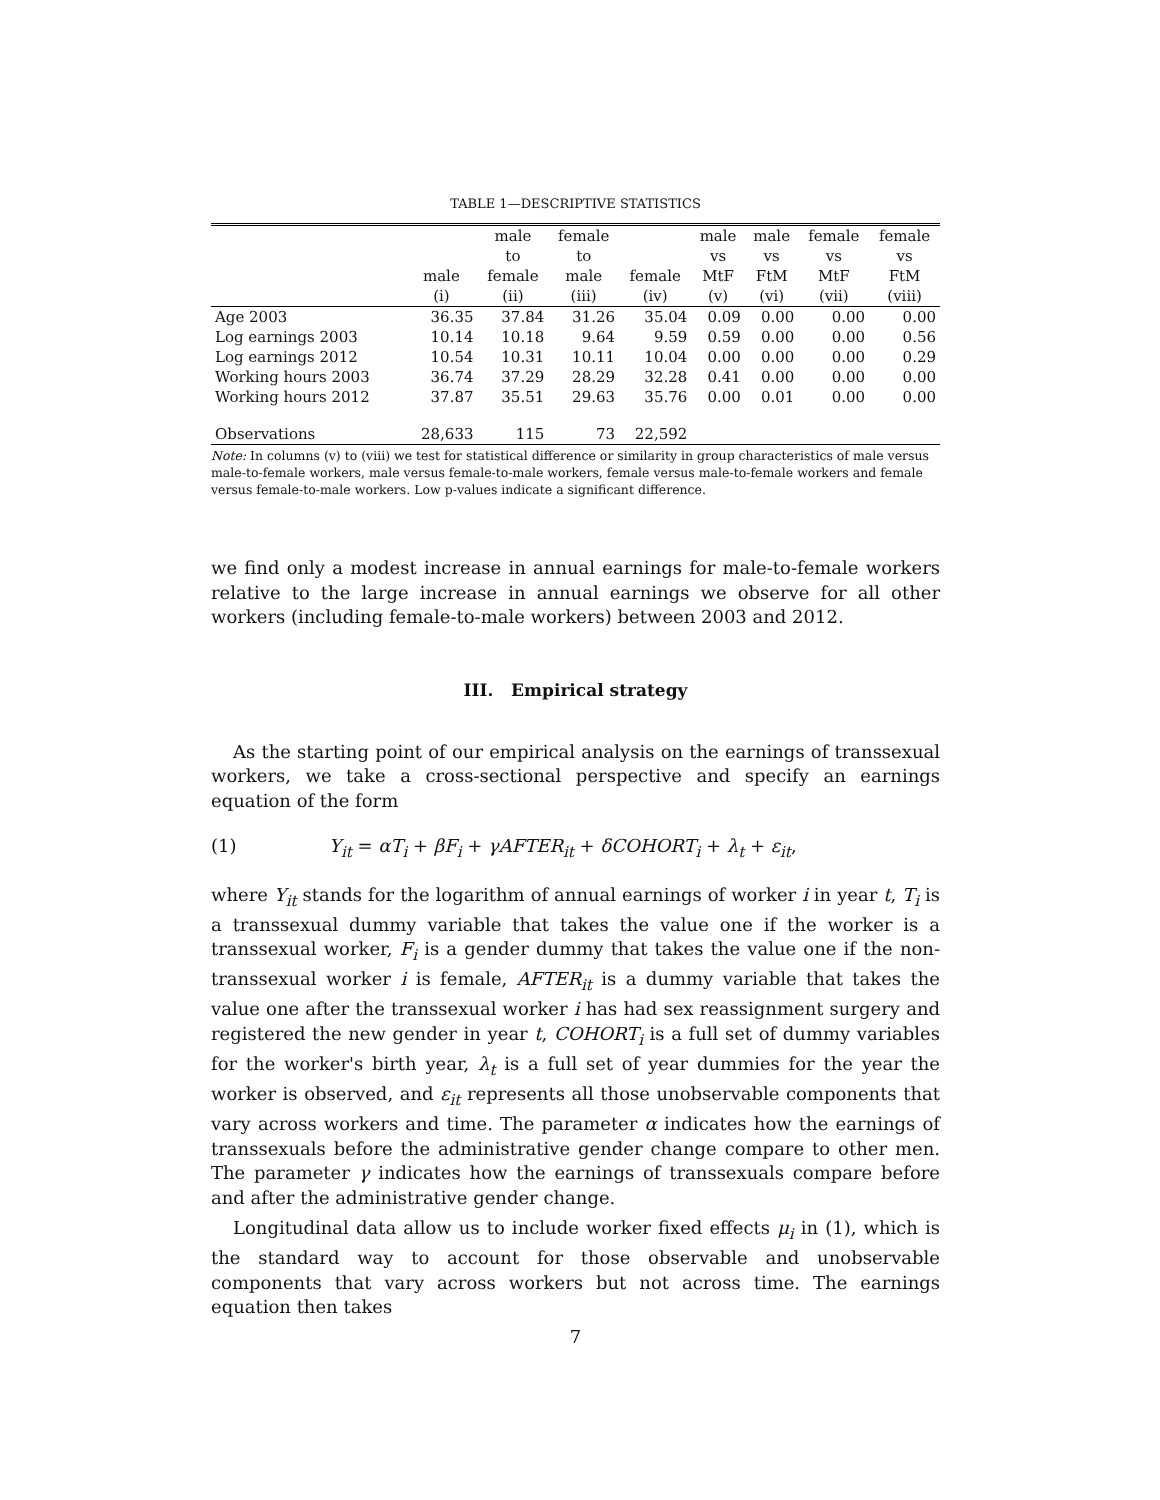TABLE 1—DESCRIPTIVE STATISTICS
| | | male | female | | male | male | female | female |
| --- | --- | --- | --- | --- | --- | --- | --- | --- |
| | | to | to | | vs | vs | vs | vs |
| | male | female | male | female | MtF | FtM | MtF | FtM |
| | (i) | (ii) | (iii) | (iv) | (v) | (vi) | (vii) | (viii) |
| Age 2003 | 36.35 | 37.84 | 31.26 | 35.04 | 0.09 | 0.00 | 0.00 | 0.00 |
| Log earnings 2003 | 10.14 | 10.18 | 9.64 | 9.59 | 0.59 | 0.00 | 0.00 | 0.56 |
| Log earnings 2012 | 10.54 | 10.31 | 10.11 | 10.04 | 0.00 | 0.00 | 0.00 | 0.29 |
| Working hours 2003 | 36.74 | 37.29 | 28.29 | 32.28 | 0.41 | 0.00 | 0.00 | 0.00 |
| Working hours 2012 | 37.87 | 35.51 | 29.63 | 35.76 | 0.00 | 0.01 | 0.00 | 0.00 |
| Observations | 28,633 | 115 | 73 | 22,592 | | | | |
Note: In columns (v) to (viii) we test for statistical difference or similarity in group characteristics of male versus male-to-female workers, male versus female-to-male workers, female versus male-to-female workers and female versus female-to-male workers. Low p-values indicate a significant difference.
we find only a modest increase in annual earnings for male-to-female workers relative to the large increase in annual earnings we observe for all other workers (including female-to-male workers) between 2003 and 2012.
III. Empirical strategy
As the starting point of our empirical analysis on the earnings of transsexual workers, we take a cross-sectional perspective and specify an earnings equation of the form
(1) Y<sub>it</sub> = αT<sub>i</sub> + βF<sub>i</sub> + γAFTER<sub>it</sub> + δCOHORT<sub>i</sub> + λ<sub>t</sub> + ε<sub>it</sub>,
where Y<sub>it</sub> stands for the logarithm of annual earnings of worker i in year t, T<sub>i</sub> is a transsexual dummy variable that takes the value one if the worker is a transsexual worker, F<sub>i</sub> is a gender dummy that takes the value one if the non-transsexual worker i is female, AFTER<sub>it</sub> is a dummy variable that takes the value one after the transsexual worker i has had sex reassignment surgery and registered the new gender in year t, COHORT<sub>i</sub> is a full set of dummy variables for the worker's birth year, λ<sub>t</sub> is a full set of year dummies for the year the worker is observed, and ε<sub>it</sub> represents all those unobservable components that vary across workers and time. The parameter α indicates how the earnings of transsexuals before the administrative gender change compare to other men. The parameter γ indicates how the earnings of transsexuals compare before and after the administrative gender change.
Longitudinal data allow us to include worker fixed effects μ<sub>i</sub> in (1), which is the standard way to account for those observable and unobservable components that vary across workers but not across time. The earnings equation then takes
7